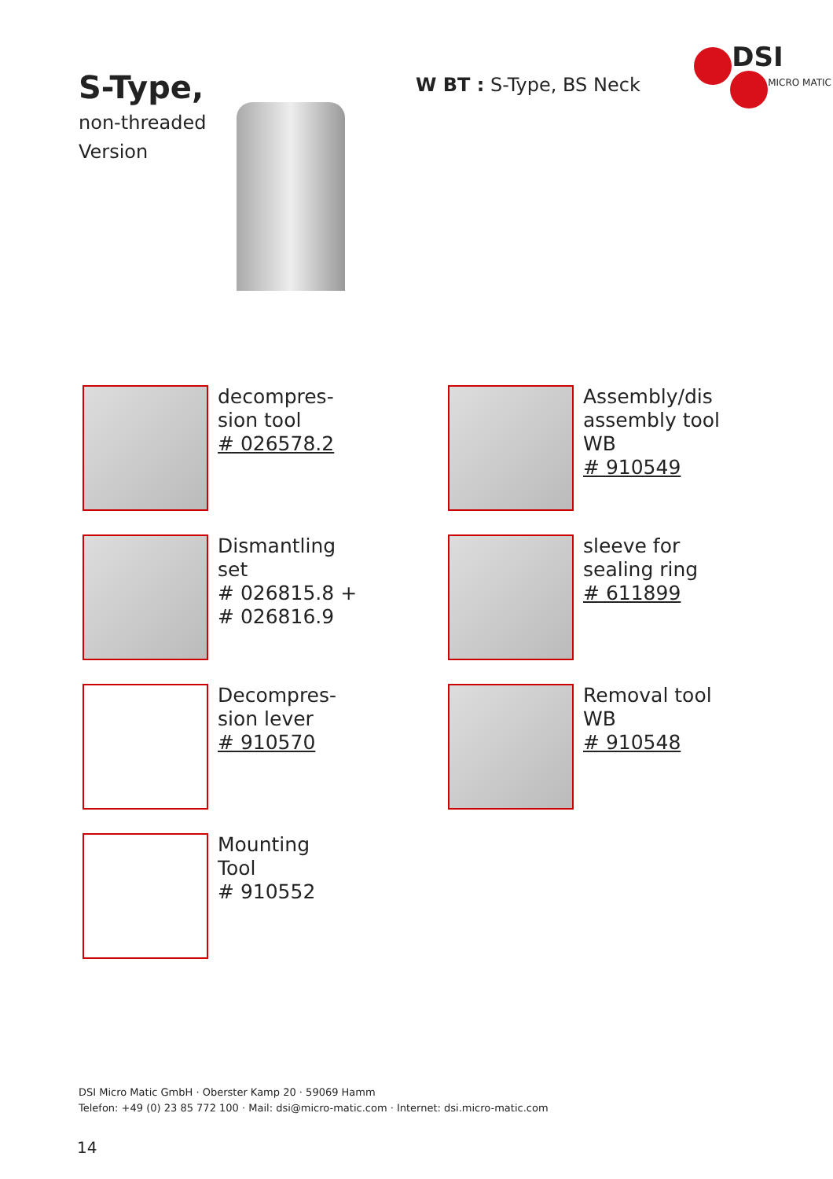S-Type,
non-threaded
Version
W BT : S-Type, BS Neck
DSI
MICRO MATIC
decompres-
sion tool
# 026578.2
Assembly/dis
assembly tool
WB
# 910549
Dismantling
set
# 026815.8 +
# 026816.9
sleeve for
sealing ring
# 611899
Decompres-
sion lever
# 910570
Removal tool
WB
# 910548
Mounting
Tool
# 910552
DSI Micro Matic GmbH · Oberster Kamp 20 · 59069 Hamm
Telefon: +49 (0) 23 85 772 100 · Mail: dsi@micro-matic.com · Internet: dsi.micro-matic.com
14